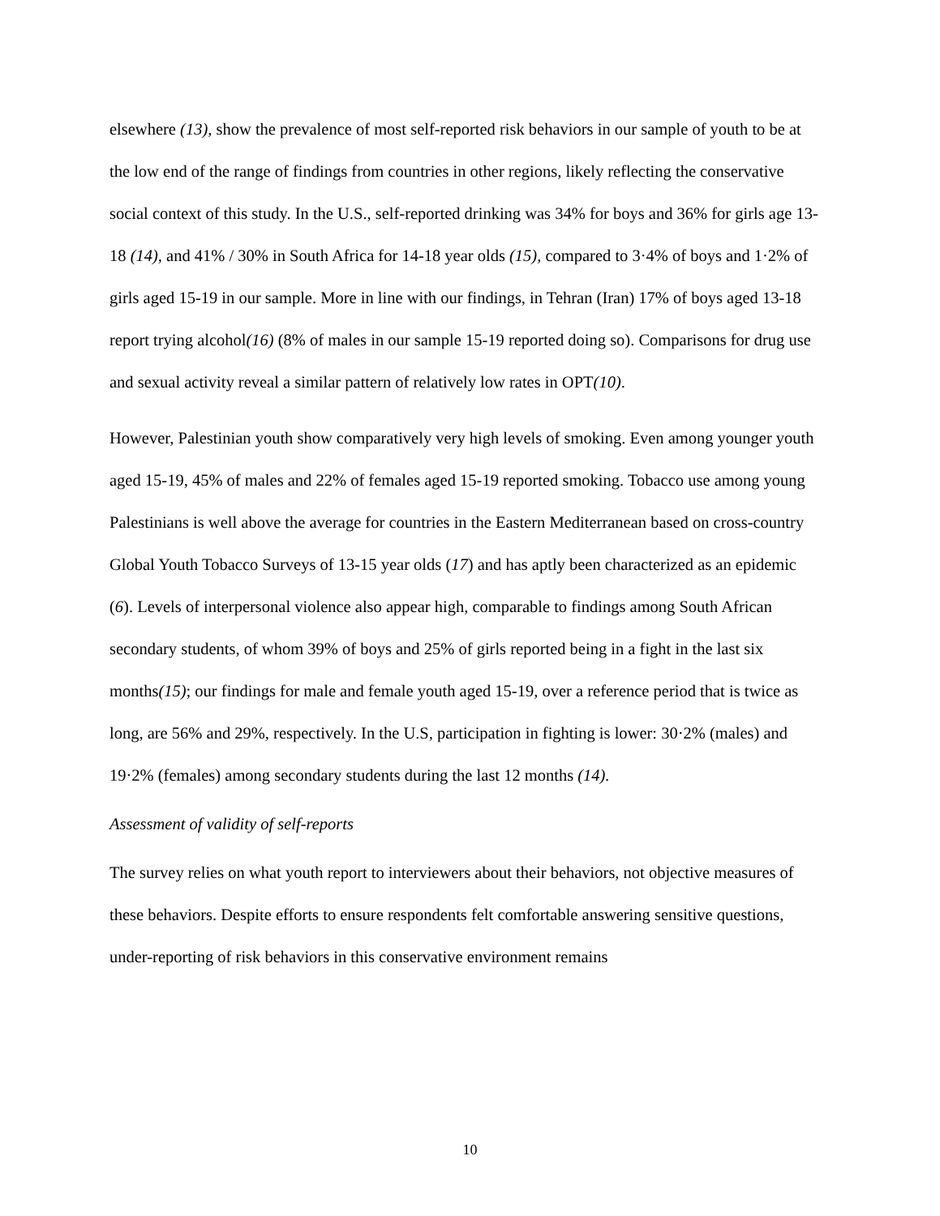elsewhere (13), show the prevalence of most self-reported risk behaviors in our sample of youth to be at the low end of the range of findings from countries in other regions, likely reflecting the conservative social context of this study. In the U.S., self-reported drinking was 34% for boys and 36% for girls age 13-18 (14), and 41% / 30% in South Africa for 14-18 year olds (15), compared to 3·4% of boys and 1·2% of girls aged 15-19 in our sample. More in line with our findings, in Tehran (Iran) 17% of boys aged 13-18 report trying alcohol(16) (8% of males in our sample 15-19 reported doing so). Comparisons for drug use and sexual activity reveal a similar pattern of relatively low rates in OPT(10).
However, Palestinian youth show comparatively very high levels of smoking. Even among younger youth aged 15-19, 45% of males and 22% of females aged 15-19 reported smoking. Tobacco use among young Palestinians is well above the average for countries in the Eastern Mediterranean based on cross-country Global Youth Tobacco Surveys of 13-15 year olds (17) and has aptly been characterized as an epidemic (6). Levels of interpersonal violence also appear high, comparable to findings among South African secondary students, of whom 39% of boys and 25% of girls reported being in a fight in the last six months(15); our findings for male and female youth aged 15-19, over a reference period that is twice as long, are 56% and 29%, respectively. In the U.S, participation in fighting is lower: 30·2% (males) and 19·2% (females) among secondary students during the last 12 months (14).
Assessment of validity of self-reports
The survey relies on what youth report to interviewers about their behaviors, not objective measures of these behaviors. Despite efforts to ensure respondents felt comfortable answering sensitive questions, under-reporting of risk behaviors in this conservative environment remains
10